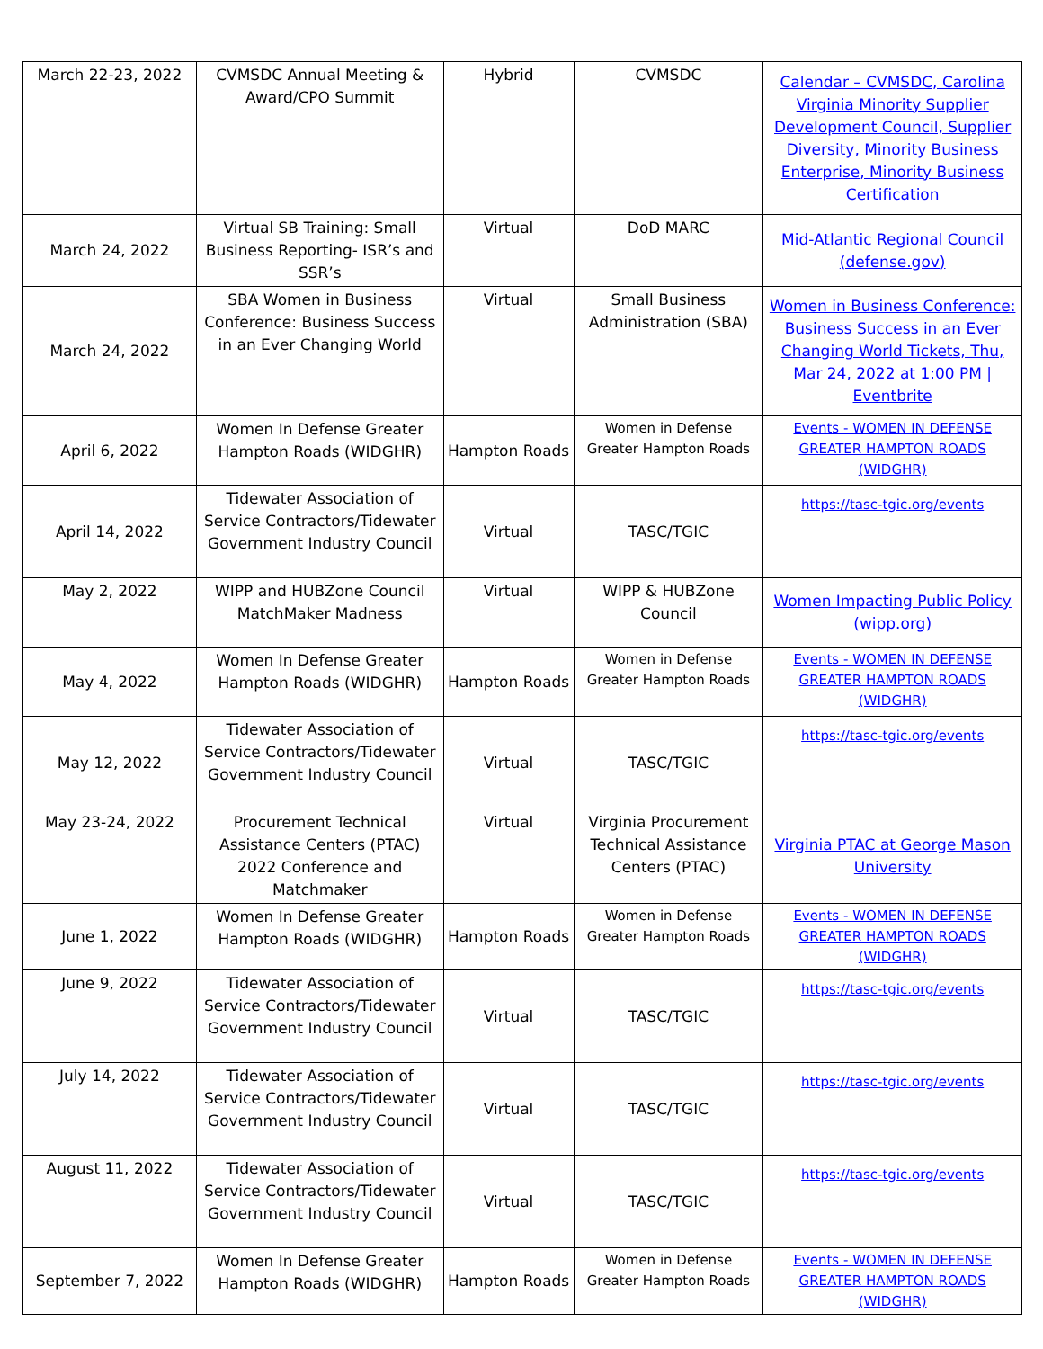| March 22-23, 2022 | CVMSDC Annual Meeting & Award/CPO Summit | Hybrid | CVMSDC | Calendar – CVMSDC, Carolina Virginia Minority Supplier Development Council, Supplier Diversity, Minority Business Enterprise, Minority Business Certification |
| March 24, 2022 | Virtual SB Training: Small Business Reporting- ISR’s and SSR’s | Virtual | DoD MARC | Mid-Atlantic Regional Council (defense.gov) |
| March 24, 2022 | SBA Women in Business Conference: Business Success in an Ever Changing World | Virtual | Small Business Administration (SBA) | Women in Business Conference: Business Success in an Ever Changing World Tickets, Thu, Mar 24, 2022 at 1:00 PM / Eventbrite |
| April 6, 2022 | Women In Defense Greater Hampton Roads (WIDGHR) | Hampton Roads | Women in Defense Greater Hampton Roads | Events - WOMEN IN DEFENSE GREATER HAMPTON ROADS (WIDGHR) |
| April 14, 2022 | Tidewater Association of Service Contractors/Tidewater Government Industry Council | Virtual | TASC/TGIC | https://tasc-tgic.org/events |
| May 2, 2022 | WIPP and HUBZone Council MatchMaker Madness | Virtual | WIPP & HUBZone Council | Women Impacting Public Policy (wipp.org) |
| May 4, 2022 | Women In Defense Greater Hampton Roads (WIDGHR) | Hampton Roads | Women in Defense Greater Hampton Roads | Events - WOMEN IN DEFENSE GREATER HAMPTON ROADS (WIDGHR) |
| May 12, 2022 | Tidewater Association of Service Contractors/Tidewater Government Industry Council | Virtual | TASC/TGIC | https://tasc-tgic.org/events |
| May 23-24, 2022 | Procurement Technical Assistance Centers (PTAC) 2022 Conference and Matchmaker | Virtual | Virginia Procurement Technical Assistance Centers (PTAC) | Virginia PTAC at George Mason University |
| June 1, 2022 | Women In Defense Greater Hampton Roads (WIDGHR) | Hampton Roads | Women in Defense Greater Hampton Roads | Events - WOMEN IN DEFENSE GREATER HAMPTON ROADS (WIDGHR) |
| June 9, 2022 | Tidewater Association of Service Contractors/Tidewater Government Industry Council | Virtual | TASC/TGIC | https://tasc-tgic.org/events |
| July 14, 2022 | Tidewater Association of Service Contractors/Tidewater Government Industry Council | Virtual | TASC/TGIC | https://tasc-tgic.org/events |
| August 11, 2022 | Tidewater Association of Service Contractors/Tidewater Government Industry Council | Virtual | TASC/TGIC | https://tasc-tgic.org/events |
| September 7, 2022 | Women In Defense Greater Hampton Roads (WIDGHR) | Hampton Roads | Women in Defense Greater Hampton Roads | Events - WOMEN IN DEFENSE GREATER HAMPTON ROADS (WIDGHR) |